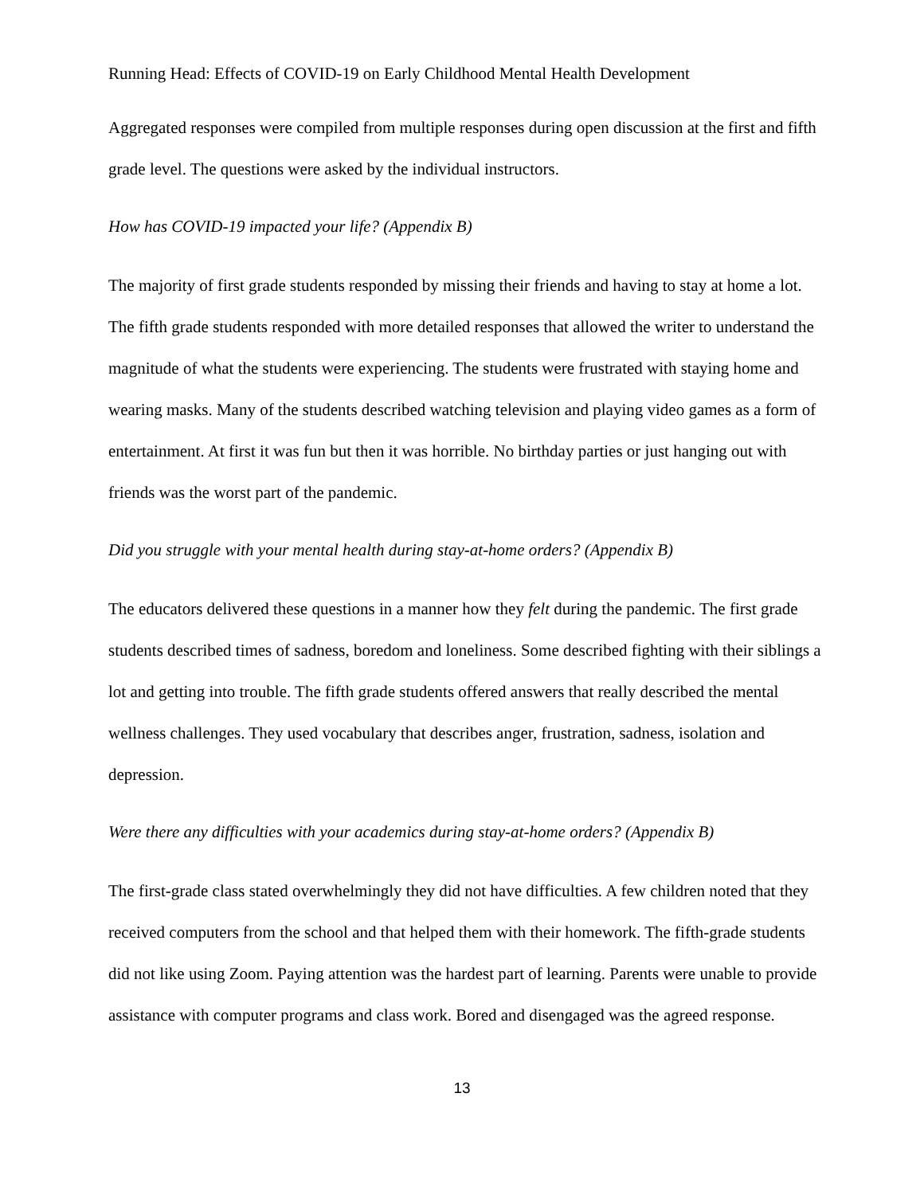Running Head: Effects of COVID-19 on Early Childhood Mental Health Development
Aggregated responses were compiled from multiple responses during open discussion at the first and fifth grade level. The questions were asked by the individual instructors.
How has COVID-19 impacted your life? (Appendix B)
The majority of first grade students responded by missing their friends and having to stay at home a lot. The fifth grade students responded with more detailed responses that allowed the writer to understand the magnitude of what the students were experiencing. The students were frustrated with staying home and wearing masks. Many of the students described watching television and playing video games as a form of entertainment. At first it was fun but then it was horrible. No birthday parties or just hanging out with friends was the worst part of the pandemic.
Did you struggle with your mental health during stay-at-home orders? (Appendix B)
The educators delivered these questions in a manner how they felt during the pandemic. The first grade students described times of sadness, boredom and loneliness. Some described fighting with their siblings a lot and getting into trouble. The fifth grade students offered answers that really described the mental wellness challenges. They used vocabulary that describes anger, frustration, sadness, isolation and depression.
Were there any difficulties with your academics during stay-at-home orders? (Appendix B)
The first-grade class stated overwhelmingly they did not have difficulties. A few children noted that they received computers from the school and that helped them with their homework. The fifth-grade students did not like using Zoom. Paying attention was the hardest part of learning. Parents were unable to provide assistance with computer programs and class work. Bored and disengaged was the agreed response.
13